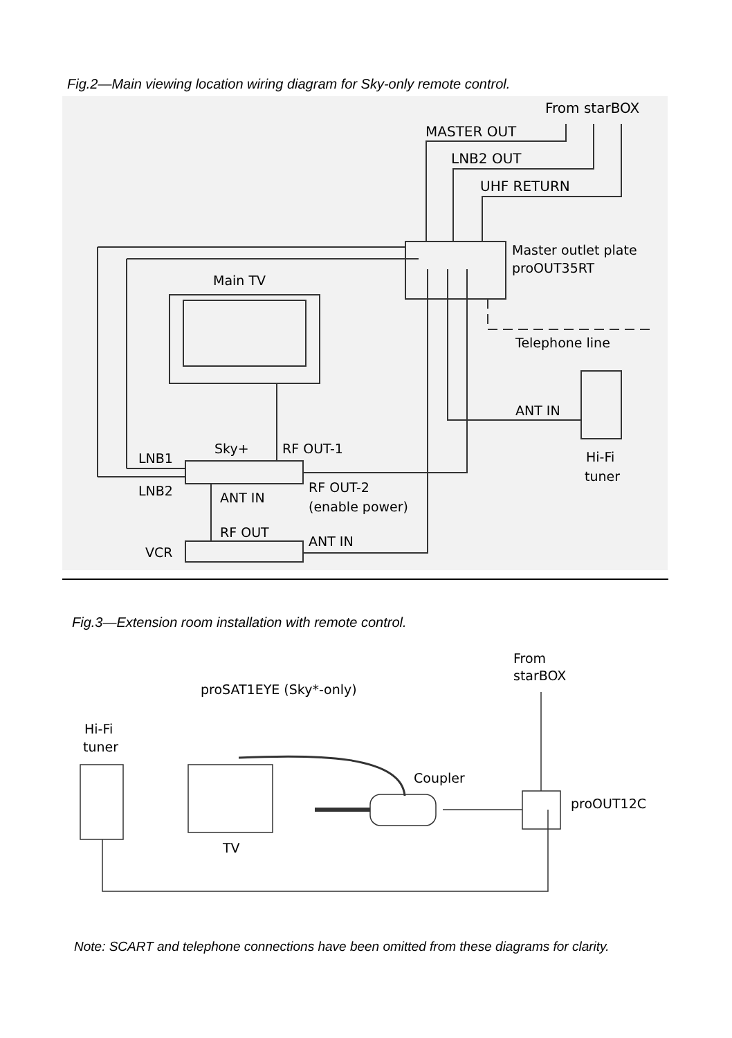Fig.2—Main viewing location wiring diagram for Sky-only remote control.
From starBOX
MASTER OUT
LNB2 OUT
UHF RETURN
Master outlet plate
proOUT35RT
Main TV
Telephone line
ANT IN
Hi-Fi
tuner
LNB1
Sky+
RF OUT-1
LNB2
ANT IN
RF OUT-2
(enable power)
RF OUT
ANT IN
VCR
Fig.3—Extension room installation with remote control.
From
starBOX
proSAT1EYE (Sky*-only)
Hi-Fi
tuner
Coupler
proOUT12C
TV
Note: SCART and telephone connections have been omitted from these diagrams for clarity.